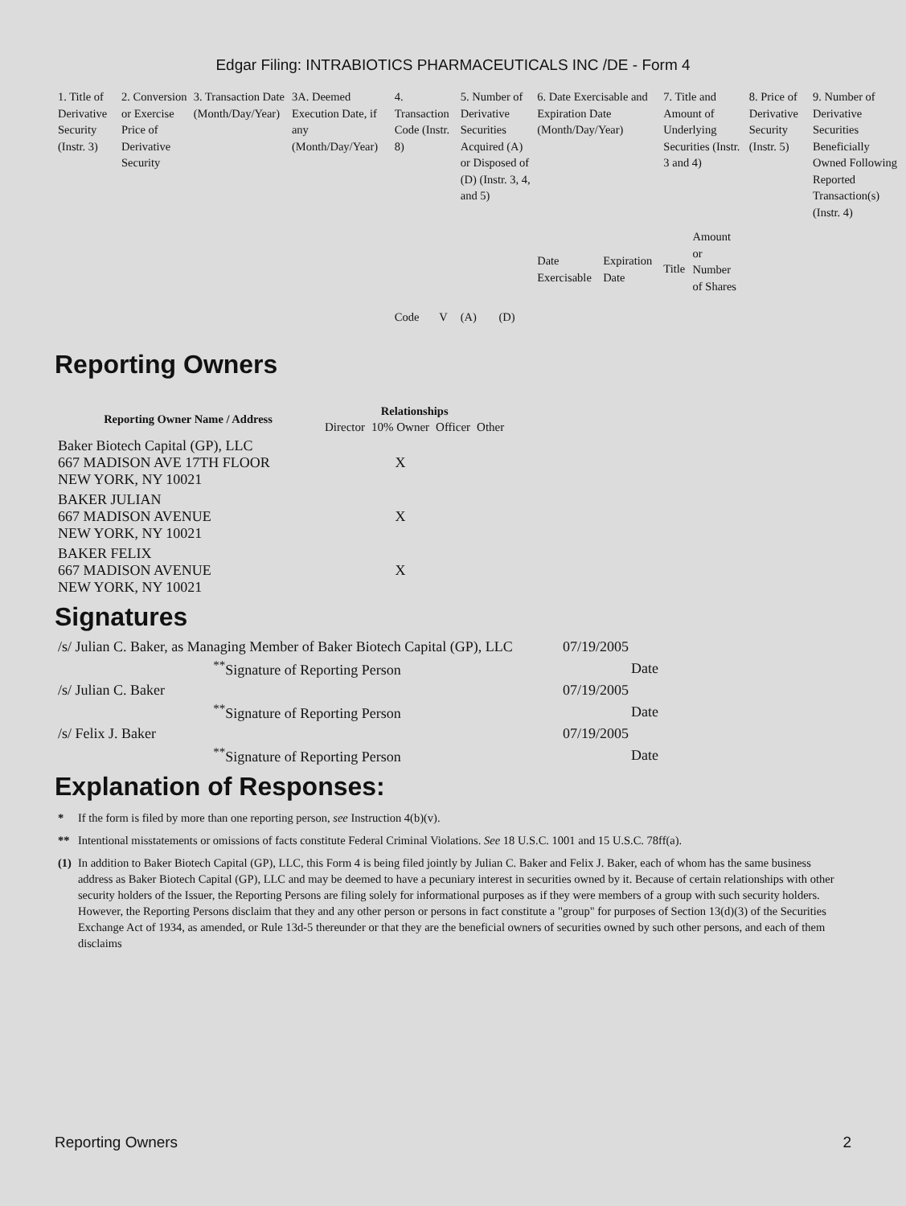Edgar Filing: INTRABIOTICS PHARMACEUTICALS INC /DE - Form 4
| 1. Title of Derivative Security (Instr. 3) | 2. Conversion or Exercise Price of Derivative Security | 3. Transaction Date (Month/Day/Year) | 3A. Deemed Execution Date, if any (Month/Day/Year) | 4. Transaction Code (Instr. 8) | | 5. Number of Derivative Securities Acquired (A) or Disposed of (D) (Instr. 3, 4, and 5) | | 6. Date Exercisable and Expiration Date (Month/Day/Year) | | 7. Title and Amount of Underlying Securities (Instr. 3 and 4) | | 8. Price of Derivative Security (Instr. 5) | 9. Number of Derivative Securities Beneficially Owned Following Reported Transaction(s) (Instr. 4) |
| | | | | Code | V | (A) | (D) | Date Exercisable | Expiration Date | Title | Amount or Number of Shares | | |
Reporting Owners
| Reporting Owner Name / Address | Relationships | | | |
| --- | --- | --- | --- | --- |
| | Director | 10% Owner | Officer | Other |
| Baker Biotech Capital (GP), LLC 667 MADISON AVE 17TH FLOOR NEW YORK, NY 10021 | | X | | |
| BAKER JULIAN 667 MADISON AVENUE NEW YORK, NY 10021 | | X | | |
| BAKER FELIX 667 MADISON AVENUE NEW YORK, NY 10021 | | X | | |
Signatures
| /s/ Julian C. Baker, as Managing Member of Baker Biotech Capital (GP), LLC | 07/19/2005 |
| <sup>**</sup> Signature of Reporting Person | Date |
| /s/ Julian C. Baker | 07/19/2005 |
| <sup>**</sup> Signature of Reporting Person | Date |
| /s/ Felix J. Baker | 07/19/2005 |
| <sup>**</sup> Signature of Reporting Person | Date |
Explanation of Responses:
| * | If the form is filed by more than one reporting person, see Instruction 4(b)(v). |
| ** | Intentional misstatements or omissions of facts constitute Federal Criminal Violations. See 18 U.S.C. 1001 and 15 U.S.C. 78ff(a). |
| (1) | In addition to Baker Biotech Capital (GP), LLC, this Form 4 is being filed jointly by Julian C. Baker and Felix J. Baker, each of whom has the same business address as Baker Biotech Capital (GP), LLC and may be deemed to have a pecuniary interest in securities owned by it. Because of certain relationships with other security holders of the Issuer, the Reporting Persons are filing solely for informational purposes as if they were members of a group with such security holders. However, the Reporting Persons disclaim that they and any other person or persons in fact constitute a "group" for purposes of Section 13(d)(3) of the Securities Exchange Act of 1934, as amended, or Rule 13d-5 thereunder or that they are the beneficial owners of securities owned by such other persons, and each of them disclaims |
Reporting Owners 2